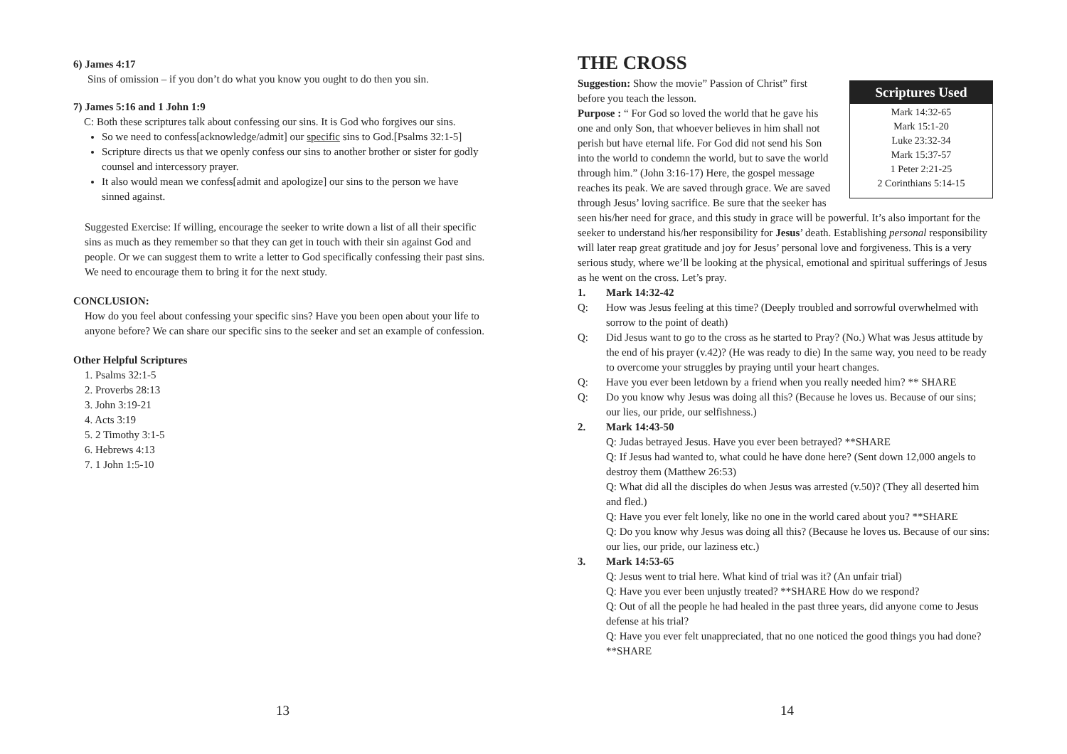6) James 4:17
Sins of omission – if you don’t do what you know you ought to do then you sin.
7) James 5:16 and 1 John 1:9
C: Both these scriptures talk about confessing our sins. It is God who forgives our sins.
So we need to confess[acknowledge/admit] our specific sins to God.[Psalms 32:1-5]
Scripture directs us that we openly confess our sins to another brother or sister for godly counsel and intercessory prayer.
It also would mean we confess[admit and apologize] our sins to the person we have sinned against.
Suggested Exercise: If willing, encourage the seeker to write down a list of all their specific sins as much as they remember so that they can get in touch with their sin against God and people. Or we can suggest them to write a letter to God specifically confessing their past sins. We need to encourage them to bring it for the next study.
CONCLUSION:
How do you feel about confessing your specific sins? Have you been open about your life to anyone before? We can share our specific sins to the seeker and set an example of confession.
Other Helpful Scriptures
1. Psalms 32:1-5
2. Proverbs 28:13
3. John 3:19-21
4. Acts 3:19
5. 2 Timothy 3:1-5
6. Hebrews 4:13
7. 1 John 1:5-10
13
THE CROSS
Scriptures Used
Mark 14:32-65
Mark 15:1-20
Luke 23:32-34
Mark 15:37-57
1 Peter 2:21-25
2 Corinthians 5:14-15
Suggestion: Show the movie” Passion of Christ” first before you teach the lesson.
Purpose : “ For God so loved the world that he gave his one and only Son, that whoever believes in him shall not perish but have eternal life. For God did not send his Son into the world to condemn the world, but to save the world through him.” (John 3:16-17) Here, the gospel message reaches its peak. We are saved through grace. We are saved through Jesus’ loving sacrifice. Be sure that the seeker has seen his/her need for grace, and this study in grace will be powerful. It’s also important for the seeker to understand his/her responsibility for Jesus’ death. Establishing personal responsibility will later reap great gratitude and joy for Jesus’ personal love and forgiveness. This is a very serious study, where we’ll be looking at the physical, emotional and spiritual sufferings of Jesus as he went on the cross. Let’s pray.
1. Mark 14:32-42
Q: How was Jesus feeling at this time? (Deeply troubled and sorrowful overwhelmed with sorrow to the point of death)
Q: Did Jesus want to go to the cross as he started to Pray? (No.) What was Jesus attitude by the end of his prayer (v.42)? (He was ready to die) In the same way, you need to be ready to overcome your struggles by praying until your heart changes.
Q: Have you ever been letdown by a friend when you really needed him? ** SHARE
Q: Do you know why Jesus was doing all this? (Because he loves us. Because of our sins; our lies, our pride, our selfishness.)
2. Mark 14:43-50
Q: Judas betrayed Jesus. Have you ever been betrayed? **SHARE
Q: If Jesus had wanted to, what could he have done here? (Sent down 12,000 angels to destroy them (Matthew 26:53)
Q: What did all the disciples do when Jesus was arrested (v.50)? (They all deserted him and fled.)
Q: Have you ever felt lonely, like no one in the world cared about you? **SHARE
Q: Do you know why Jesus was doing all this? (Because he loves us. Because of our sins: our lies, our pride, our laziness etc.)
3. Mark 14:53-65
Q: Jesus went to trial here. What kind of trial was it? (An unfair trial)
Q: Have you ever been unjustly treated? **SHARE How do we respond?
Q: Out of all the people he had healed in the past three years, did anyone come to Jesus defense at his trial?
Q: Have you ever felt unappreciated, that no one noticed the good things you had done? **SHARE
14